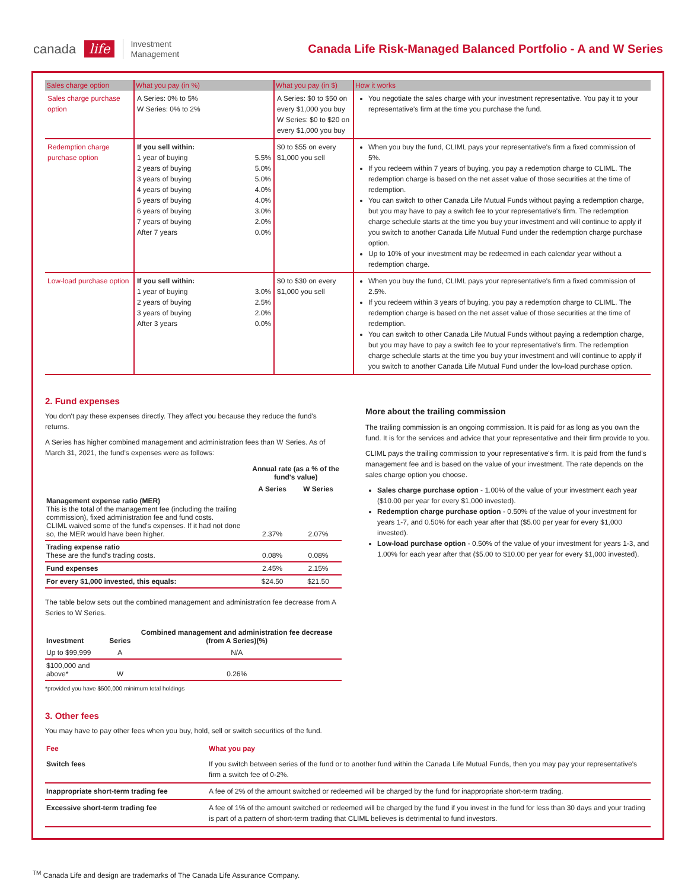canada life Investment
Management
Canada Life Risk-Managed Balanced Portfolio - A and W Series
| Sales charge option | What you pay (in %) | What you pay (in $) | How it works |
| --- | --- | --- | --- |
| Sales charge purchase option | A Series: 0% to 5% W Series: 0% to 2% | A Series: $0 to $50 on every $1,000 you buy W Series: $0 to $20 on every $1,000 you buy | You negotiate the sales charge with your investment representative. You pay it to your representative's firm at the time you purchase the fund. |
| Redemption charge purchase option | If you sell within: 1 year of buying 5.5% 2 years of buying 5.0% 3 years of buying 5.0% 4 years of buying 4.0% 5 years of buying 4.0% 6 years of buying 3.0% 7 years of buying 2.0% After 7 years 0.0% | $0 to $55 on every $1,000 you sell | When you buy the fund, CLIML pays your representative's firm a fixed commission of 5%. If you redeem within 7 years of buying, you pay a redemption charge to CLIML. The redemption charge is based on the net asset value of those securities at the time of redemption. You can switch to other Canada Life Mutual Funds without paying a redemption charge, but you may have to pay a switch fee to your representative's firm. The redemption charge schedule starts at the time you buy your investment and will continue to apply if you switch to another Canada Life Mutual Fund under the redemption charge purchase option. Up to 10% of your investment may be redeemed in each calendar year without a redemption charge. |
| Low-load purchase option | If you sell within: 1 year of buying 3.0% 2 years of buying 2.5% 3 years of buying 2.0% After 3 years 0.0% | $0 to $30 on every $1,000 you sell | When you buy the fund, CLIML pays your representative's firm a fixed commission of 2.5%. If you redeem within 3 years of buying, you pay a redemption charge to CLIML. The redemption charge is based on the net asset value of those securities at the time of redemption. You can switch to other Canada Life Mutual Funds without paying a redemption charge, but you may have to pay a switch fee to your representative's firm. The redemption charge schedule starts at the time you buy your investment and will continue to apply if you switch to another Canada Life Mutual Fund under the low-load purchase option. |
2. Fund expenses
You don't pay these expenses directly. They affect you because they reduce the fund's returns.
A Series has higher combined management and administration fees than W Series. As of March 31, 2021, the fund's expenses were as follows:
| | Annual rate (as a % of the fund's value) | |
| | A Series | W Series |
| Management expense ratio (MER) This is the total of the management fee (including the trailing commission), fixed administration fee and fund costs. CLIML waived some of the fund's expenses. If it had not done so, the MER would have been higher. | 2.37% | 2.07% |
| Trading expense ratio These are the fund's trading costs. | 0.08% | 0.08% |
| Fund expenses | 2.45% | 2.15% |
| For every $1,000 invested, this equals: | $24.50 | $21.50 |
The table below sets out the combined management and administration fee decrease from A Series to W Series.
| Investment | Series | Combined management and administration fee decrease (from A Series)(%) |
| --- | --- | --- |
| Up to $99,999 | A | N/A |
| $100,000 and above* | W | 0.26% |
*provided you have $500,000 minimum total holdings
More about the trailing commission
The trailing commission is an ongoing commission. It is paid for as long as you own the fund. It is for the services and advice that your representative and their firm provide to you.
CLIML pays the trailing commission to your representative's firm. It is paid from the fund's management fee and is based on the value of your investment. The rate depends on the sales charge option you choose.
Sales charge purchase option - 1.00% of the value of your investment each year ($10.00 per year for every $1,000 invested).
Redemption charge purchase option - 0.50% of the value of your investment for years 1-7, and 0.50% for each year after that ($5.00 per year for every $1,000 invested).
Low-load purchase option - 0.50% of the value of your investment for years 1-3, and 1.00% for each year after that ($5.00 to $10.00 per year for every $1,000 invested).
3. Other fees
You may have to pay other fees when you buy, hold, sell or switch securities of the fund.
| Fee | What you pay |
| --- | --- |
| Switch fees | If you switch between series of the fund or to another fund within the Canada Life Mutual Funds, then you may pay your representative's firm a switch fee of 0-2%. |
| Inappropriate short-term trading fee | A fee of 2% of the amount switched or redeemed will be charged by the fund for inappropriate short-term trading. |
| Excessive short-term trading fee | A fee of 1% of the amount switched or redeemed will be charged by the fund if you invest in the fund for less than 30 days and your trading is part of a pattern of short-term trading that CLIML believes is detrimental to fund investors. |
<sup>TM</sup> Canada Life and design are trademarks of The Canada Life Assurance Company.